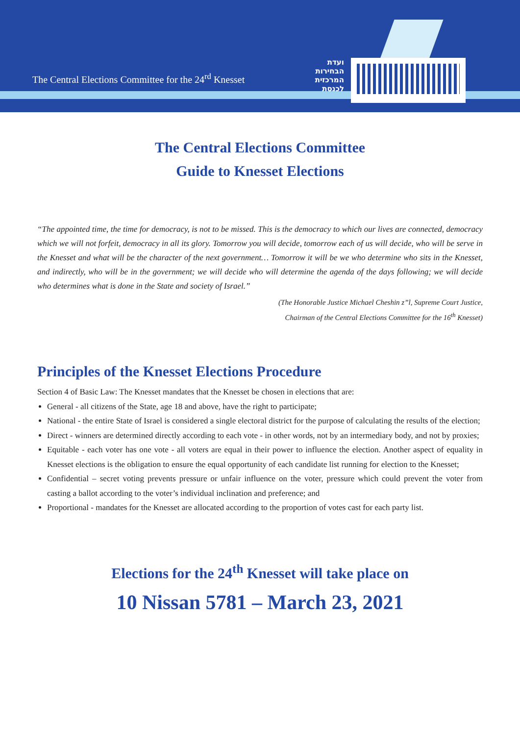The Central Elections Committee for the 24<sup>rd</sup> Knesset
ועדת הבחירות המרכזית לכנסת
The Central Elections Committee
Guide to Knesset Elections
“The appointed time, the time for democracy, is not to be missed. This is the democracy to which our lives are connected, democracy which we will not forfeit, democracy in all its glory. Tomorrow you will decide, tomorrow each of us will decide, who will be serve in the Knesset and what will be the character of the next government… Tomorrow it will be we who determine who sits in the Knesset, and indirectly, who will be in the government; we will decide who will determine the agenda of the days following; we will decide who determines what is done in the State and society of Israel.”
(The Honorable Justice Michael Cheshin z”l, Supreme Court Justice,
Chairman of the Central Elections Committee for the 16<sup>th</sup> Knesset)
Principles of the Knesset Elections Procedure
Section 4 of Basic Law: The Knesset mandates that the Knesset be chosen in elections that are:
General - all citizens of the State, age 18 and above, have the right to participate;
National - the entire State of Israel is considered a single electoral district for the purpose of calculating the results of the election;
Direct - winners are determined directly according to each vote - in other words, not by an intermediary body, and not by proxies;
Equitable - each voter has one vote - all voters are equal in their power to influence the election. Another aspect of equality in Knesset elections is the obligation to ensure the equal opportunity of each candidate list running for election to the Knesset;
Confidential – secret voting prevents pressure or unfair influence on the voter, pressure which could prevent the voter from casting a ballot according to the voter’s individual inclination and preference; and
Proportional - mandates for the Knesset are allocated according to the proportion of votes cast for each party list.
Elections for the 24<sup>th</sup> Knesset will take place on
10 Nissan 5781 – March 23, 2021